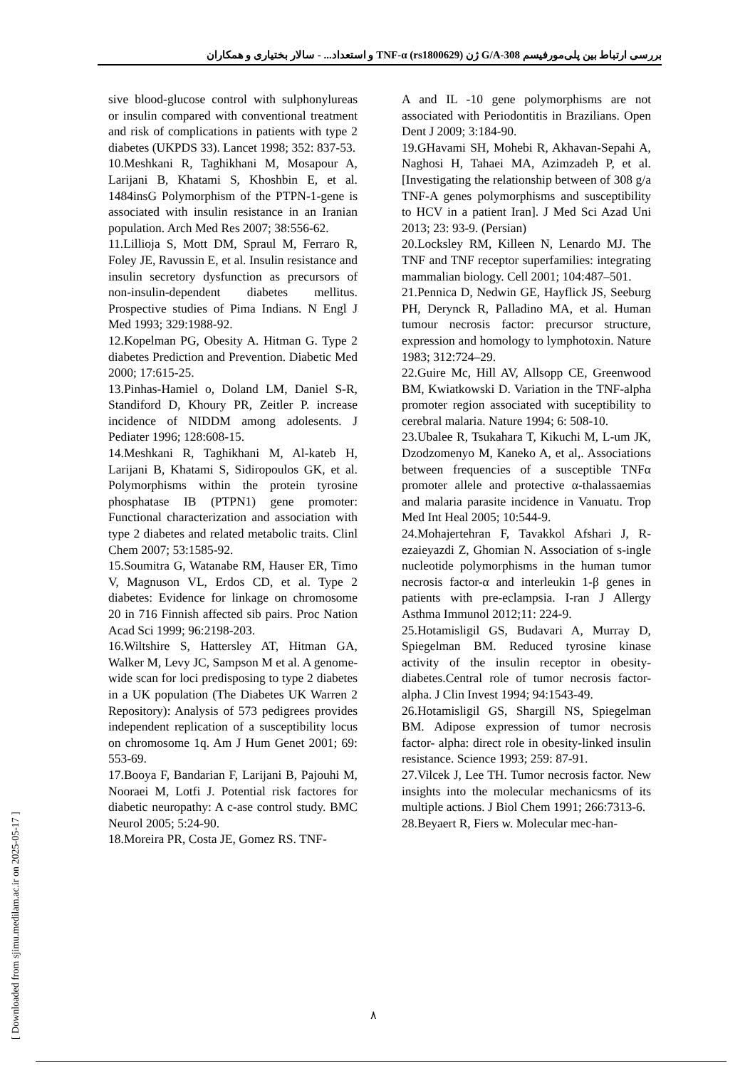بررسی ارتباط بین پلی‌مورفیسم 308-G/A ژن TNF-α (rs1800629) و استعداد... - سالار بختیاری و همکاران
[ Downloaded from sjimu.medilam.ac.ir on 2025-05-17 ]
sive blood-glucose control with sulphonylureas or insulin compared with conventional treatment and risk of complications in patients with type 2 diabetes (UKPDS 33). Lancet 1998; 352: 837-53.
10.Meshkani R, Taghikhani M, Mosapour A, Larijani B, Khatami S, Khoshbin E, et al. 1484insG Polymorphism of the PTPN-1-gene is associated with insulin resistance in an Iranian population. Arch Med Res 2007; 38:556-62.
11.Lillioja S, Mott DM, Spraul M, Ferraro R, Foley JE, Ravussin E, et al. Insulin resistance and insulin secretory dysfunction as precursors of non-insulin-dependent diabetes mellitus. Prospective studies of Pima Indians. N Engl J Med 1993; 329:1988-92.
12.Kopelman PG, Obesity A. Hitman G. Type 2 diabetes Prediction and Prevention. Diabetic Med 2000; 17:615-25.
13.Pinhas-Hamiel o, Doland LM, Daniel S-R, Standiford D, Khoury PR, Zeitler P. increase incidence of NIDDM among adolesents. J Pediater 1996; 128:608-15.
14.Meshkani R, Taghikhani M, Al-kateb H, Larijani B, Khatami S, Sidiropoulos GK, et al. Polymorphisms within the protein tyrosine phosphatase IB (PTPN1) gene promoter: Functional characterization and association with type 2 diabetes and related metabolic traits. Clinl Chem 2007; 53:1585-92.
15.Soumitra G, Watanabe RM, Hauser ER, Timo V, Magnuson VL, Erdos CD, et al. Type 2 diabetes: Evidence for linkage on chromosome 20 in 716 Finnish affected sib pairs. Proc Nation Acad Sci 1999; 96:2198-203.
16.Wiltshire S, Hattersley AT, Hitman GA, Walker M, Levy JC, Sampson M et al. A genome-wide scan for loci predisposing to type 2 diabetes in a UK population (The Diabetes UK Warren 2 Repository): Analysis of 573 pedigrees provides independent replication of a susceptibility locus on chromosome 1q. Am J Hum Genet 2001; 69: 553-69.
17.Booya F, Bandarian F, Larijani B, Pajouhi M, Nooraei M, Lotfi J. Potential risk factores for diabetic neuropathy: A c-ase control study. BMC Neurol 2005; 5:24-90.
18.Moreira PR, Costa JE, Gomez RS. TNF-
A and IL -10 gene polymorphisms are not associated with Periodontitis in Brazilians. Open Dent J 2009; 3:184-90.
19.GHavami SH, Mohebi R, Akhavan-Sepahi A, Naghosi H, Tahaei MA, Azimzadeh P, et al. [Investigating the relationship between of 308 g/a TNF-A genes polymorphisms and susceptibility to HCV in a patient Iran]. J Med Sci Azad Uni 2013; 23: 93-9. (Persian)
20.Locksley RM, Killeen N, Lenardo MJ. The TNF and TNF receptor superfamilies: integrating mammalian biology. Cell 2001; 104:487–501.
21.Pennica D, Nedwin GE, Hayflick JS, Seeburg PH, Derynck R, Palladino MA, et al. Human tumour necrosis factor: precursor structure, expression and homology to lymphotoxin. Nature 1983; 312:724–29.
22.Guire Mc, Hill AV, Allsopp CE, Greenwood BM, Kwiatkowski D. Variation in the TNF-alpha promoter region associated with suceptibility to cerebral malaria. Nature 1994; 6: 508-10.
23.Ubalee R, Tsukahara T, Kikuchi M, L-um JK, Dzodzomenyo M, Kaneko A, et al,. Associations between frequencies of a susceptible TNFα promoter allele and protective α-thalassaemias and malaria parasite incidence in Vanuatu. Trop Med Int Heal 2005; 10:544-9.
24.Mohajertehran F, Tavakkol Afshari J, R-ezaieyazdi Z, Ghomian N. Association of s-ingle nucleotide polymorphisms in the human tumor necrosis factor-α and interleukin 1-β genes in patients with pre-eclampsia. I-ran J Allergy Asthma Immunol 2012;11: 224-9.
25.Hotamisligil GS, Budavari A, Murray D, Spiegelman BM. Reduced tyrosine kinase activity of the insulin receptor in obesity-diabetes.Central role of tumor necrosis factor-alpha. J Clin Invest 1994; 94:1543-49.
26.Hotamisligil GS, Shargill NS, Spiegelman BM. Adipose expression of tumor necrosis factor- alpha: direct role in obesity-linked insulin resistance. Science 1993; 259: 87-91.
27.Vilcek J, Lee TH. Tumor necrosis factor. New insights into the molecular mechanicsms of its multiple actions. J Biol Chem 1991; 266:7313-6.
28.Beyaert R, Fiers w. Molecular mec-han-
۸